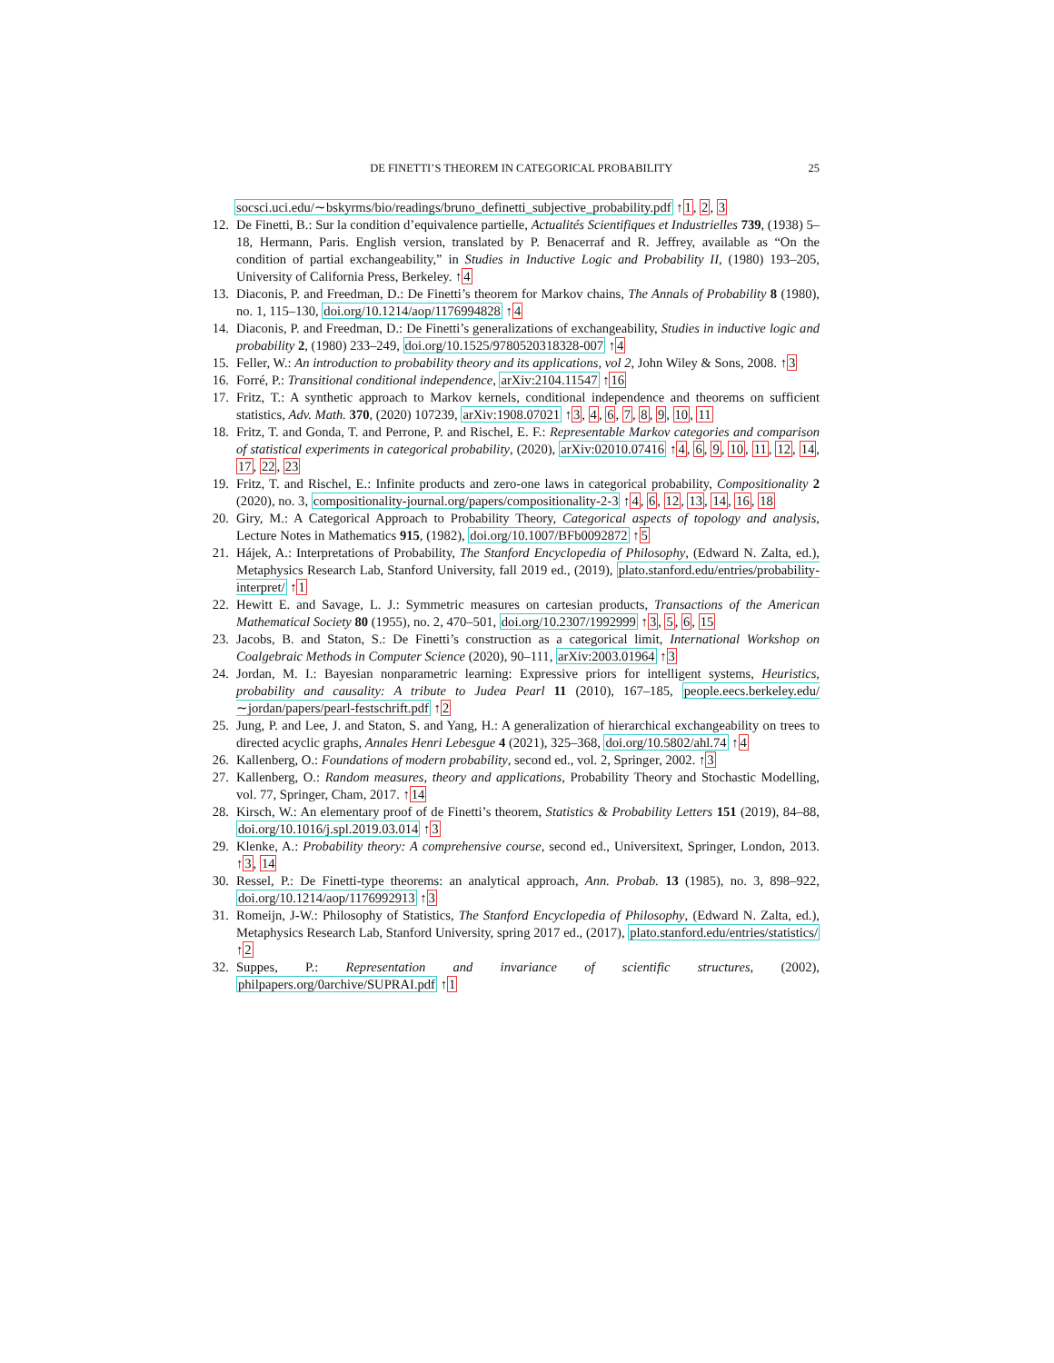DE FINETTI’S THEOREM IN CATEGORICAL PROBABILITY 25
socsci.uci.edu/∼bskyrms/bio/readings/bruno_definetti_subjective_probability.pdf ↑1, 2, 3
12.
De Finetti, B.: Sur la condition d’equivalence partielle, Actualités Scientifiques et Industrielles 739, (1938) 5–18, Hermann, Paris. English version, translated by P. Benacerraf and R. Jeffrey, available as “On the condition of partial exchangeability,” in Studies in Inductive Logic and Probability II, (1980) 193–205, University of California Press, Berkeley. ↑4
13.
Diaconis, P. and Freedman, D.: De Finetti’s theorem for Markov chains, The Annals of Probability 8 (1980), no. 1, 115–130, doi.org/10.1214/aop/1176994828 ↑4
14.
Diaconis, P. and Freedman, D.: De Finetti’s generalizations of exchangeability, Studies in inductive logic and probability 2, (1980) 233–249, doi.org/10.1525/9780520318328-007 ↑4
15.
Feller, W.: An introduction to probability theory and its applications, vol 2, John Wiley & Sons, 2008. ↑3
16.
Forré, P.: Transitional conditional independence, arXiv:2104.11547 ↑16
17.
Fritz, T.: A synthetic approach to Markov kernels, conditional independence and theorems on sufficient statistics, Adv. Math. 370, (2020) 107239, arXiv:1908.07021 ↑3, 4, 6, 7, 8, 9, 10, 11
18.
Fritz, T. and Gonda, T. and Perrone, P. and Rischel, E. F.: Representable Markov categories and comparison of statistical experiments in categorical probability, (2020), arXiv:02010.07416 ↑4, 6, 9, 10, 11, 12, 14, 17, 22, 23
19.
Fritz, T. and Rischel, E.: Infinite products and zero-one laws in categorical probability, Compositionality 2 (2020), no. 3, compositionality-journal.org/papers/compositionality-2-3 ↑4, 6, 12, 13, 14, 16, 18
20.
Giry, M.: A Categorical Approach to Probability Theory, Categorical aspects of topology and analysis, Lecture Notes in Mathematics 915, (1982), doi.org/10.1007/BFb0092872 ↑5
21.
Hájek, A.: Interpretations of Probability, The Stanford Encyclopedia of Philosophy, (Edward N. Zalta, ed.), Metaphysics Research Lab, Stanford University, fall 2019 ed., (2019), plato.stanford.edu/entries/probability-interpret/ ↑1
22.
Hewitt E. and Savage, L. J.: Symmetric measures on cartesian products, Transactions of the American Mathematical Society 80 (1955), no. 2, 470–501, doi.org/10.2307/1992999 ↑3, 5, 6, 15
23.
Jacobs, B. and Staton, S.: De Finetti’s construction as a categorical limit, International Workshop on Coalgebraic Methods in Computer Science (2020), 90–111, arXiv:2003.01964 ↑3
24.
Jordan, M. I.: Bayesian nonparametric learning: Expressive priors for intelligent systems, Heuristics, probability and causality: A tribute to Judea Pearl 11 (2010), 167–185, people.eecs.berkeley.edu/∼jordan/papers/pearl-festschrift.pdf ↑2
25.
Jung, P. and Lee, J. and Staton, S. and Yang, H.: A generalization of hierarchical exchangeability on trees to directed acyclic graphs, Annales Henri Lebesgue 4 (2021), 325–368, doi.org/10.5802/ahl.74 ↑4
26.
Kallenberg, O.: Foundations of modern probability, second ed., vol. 2, Springer, 2002. ↑3
27.
Kallenberg, O.: Random measures, theory and applications, Probability Theory and Stochastic Modelling, vol. 77, Springer, Cham, 2017. ↑14
28.
Kirsch, W.: An elementary proof of de Finetti’s theorem, Statistics & Probability Letters 151 (2019), 84–88, doi.org/10.1016/j.spl.2019.03.014 ↑3
29.
Klenke, A.: Probability theory: A comprehensive course, second ed., Universitext, Springer, London, 2013. ↑3, 14
30.
Ressel, P.: De Finetti-type theorems: an analytical approach, Ann. Probab. 13 (1985), no. 3, 898–922, doi.org/10.1214/aop/1176992913 ↑3
31.
Romeijn, J-W.: Philosophy of Statistics, The Stanford Encyclopedia of Philosophy, (Edward N. Zalta, ed.), Metaphysics Research Lab, Stanford University, spring 2017 ed., (2017), plato.stanford.edu/entries/statistics/ ↑2
32.
Suppes, P.: Representation and invariance of scientific structures, (2002), philpapers.org/0archive/SUPRAI.pdf ↑1